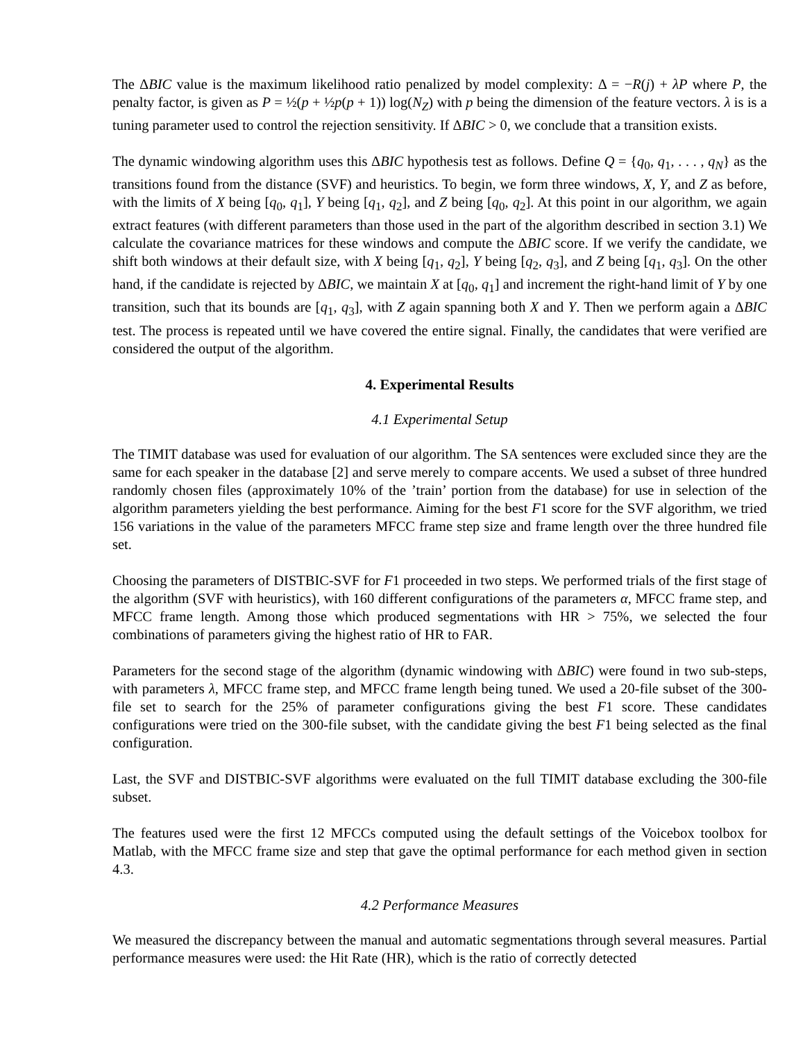The ΔBIC value is the maximum likelihood ratio penalized by model complexity: Δ = −R(j) + λP where P, the penalty factor, is given as P = ½(p + ½p(p + 1)) log(N<sub>Z</sub>) with p being the dimension of the feature vectors. λ is is a tuning parameter used to control the rejection sensitivity. If ΔBIC > 0, we conclude that a transition exists.
The dynamic windowing algorithm uses this ΔBIC hypothesis test as follows. Define Q = {q<sub>0</sub>, q<sub>1</sub>, . . . , q<sub>N</sub>} as the transitions found from the distance (SVF) and heuristics. To begin, we form three windows, X, Y, and Z as before, with the limits of X being [q<sub>0</sub>, q<sub>1</sub>], Y being [q<sub>1</sub>, q<sub>2</sub>], and Z being [q<sub>0</sub>, q<sub>2</sub>]. At this point in our algorithm, we again extract features (with different parameters than those used in the part of the algorithm described in section 3.1) We calculate the covariance matrices for these windows and compute the ΔBIC score. If we verify the candidate, we shift both windows at their default size, with X being [q<sub>1</sub>, q<sub>2</sub>], Y being [q<sub>2</sub>, q<sub>3</sub>], and Z being [q<sub>1</sub>, q<sub>3</sub>]. On the other hand, if the candidate is rejected by ΔBIC, we maintain X at [q<sub>0</sub>, q<sub>1</sub>] and increment the right-hand limit of Y by one transition, such that its bounds are [q<sub>1</sub>, q<sub>3</sub>], with Z again spanning both X and Y. Then we perform again a ΔBIC test. The process is repeated until we have covered the entire signal. Finally, the candidates that were verified are considered the output of the algorithm.
4. Experimental Results
4.1 Experimental Setup
The TIMIT database was used for evaluation of our algorithm. The SA sentences were excluded since they are the same for each speaker in the database [2] and serve merely to compare accents. We used a subset of three hundred randomly chosen files (approximately 10% of the ’train’ portion from the database) for use in selection of the algorithm parameters yielding the best performance. Aiming for the best F1 score for the SVF algorithm, we tried 156 variations in the value of the parameters MFCC frame step size and frame length over the three hundred file set.
Choosing the parameters of DISTBIC-SVF for F1 proceeded in two steps. We performed trials of the first stage of the algorithm (SVF with heuristics), with 160 different configurations of the parameters α, MFCC frame step, and MFCC frame length. Among those which produced segmentations with HR > 75%, we selected the four combinations of parameters giving the highest ratio of HR to FAR.
Parameters for the second stage of the algorithm (dynamic windowing with ΔBIC) were found in two sub-steps, with parameters λ, MFCC frame step, and MFCC frame length being tuned. We used a 20-file subset of the 300-file set to search for the 25% of parameter configurations giving the best F1 score. These candidates configurations were tried on the 300-file subset, with the candidate giving the best F1 being selected as the final configuration.
Last, the SVF and DISTBIC-SVF algorithms were evaluated on the full TIMIT database excluding the 300-file subset.
The features used were the first 12 MFCCs computed using the default settings of the Voicebox toolbox for Matlab, with the MFCC frame size and step that gave the optimal performance for each method given in section 4.3.
4.2 Performance Measures
We measured the discrepancy between the manual and automatic segmentations through several measures. Partial performance measures were used: the Hit Rate (HR), which is the ratio of correctly detected